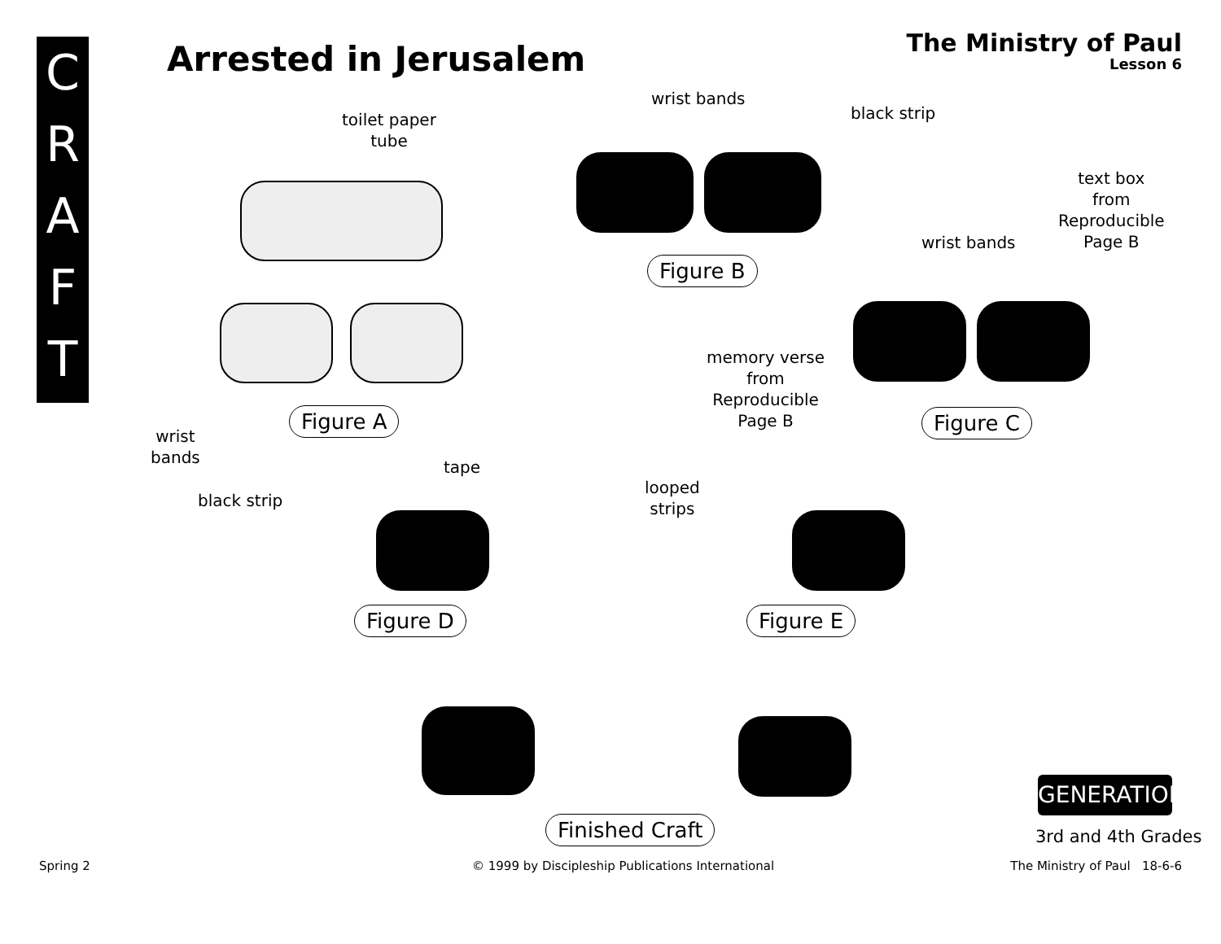C
R
A
F
T
Arrested in Jerusalem The Ministry of Paul
Lesson 6
toilet paper
tube
wrist
bands
Figure A
wrist bands
black strip
Figure B
text box
from
Reproducible
Page B
wrist bands
memory verse
from
Reproducible
Page B
Figure C
black strip
tape
Figure D
looped
strips
Figure E
Finished Craft
GENERATION
3rd and 4th Grades
Spring 2
© 1999 by Discipleship Publications International
The Ministry of Paul 18-6-6